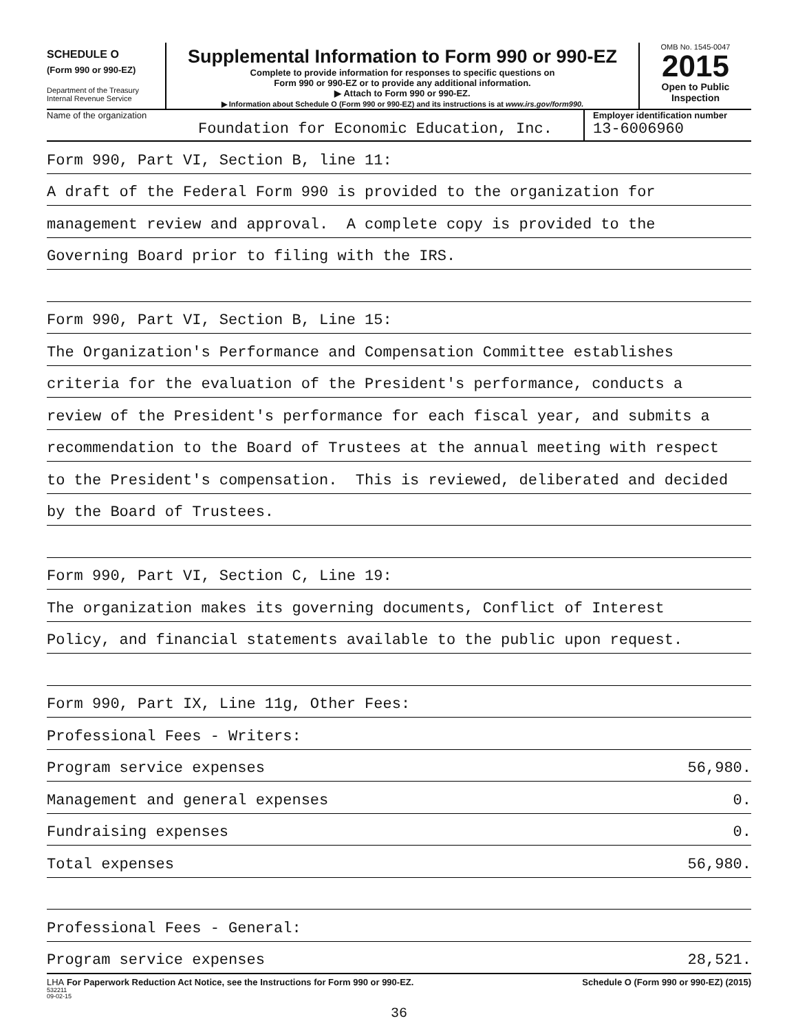SCHEDULE O
(Form 990 or 990-EZ)
Department of the Treasury
Internal Revenue Service
Supplemental Information to Form 990 or 990-EZ
Complete to provide information for responses to specific questions on
Form 990 or 990-EZ or to provide any additional information.
▶ Attach to Form 990 or 990-EZ.
▶ Information about Schedule O (Form 990 or 990-EZ) and its instructions is at www.irs.gov/form990.
OMB No. 1545-0047
2015
Open to Public
Inspection
Name of the organization
Foundation for Economic Education, Inc.
Employer identification number
13-6006960
Form 990, Part VI, Section B, line 11:
A draft of the Federal Form 990 is provided to the organization for
management review and approval. A complete copy is provided to the
Governing Board prior to filing with the IRS.
Form 990, Part VI, Section B, Line 15:
The Organization's Performance and Compensation Committee establishes
criteria for the evaluation of the President's performance, conducts a
review of the President's performance for each fiscal year, and submits a
recommendation to the Board of Trustees at the annual meeting with respect
to the President's compensation. This is reviewed, deliberated and decided
by the Board of Trustees.
Form 990, Part VI, Section C, Line 19:
The organization makes its governing documents, Conflict of Interest
Policy, and financial statements available to the public upon request.
Form 990, Part IX, Line 11g, Other Fees:
Professional Fees - Writers:
Program service expenses 56,980.
Management and general expenses 0.
Fundraising expenses 0.
Total expenses 56,980.
Professional Fees - General:
Program service expenses 28,521.
LHA For Paperwork Reduction Act Notice, see the Instructions for Form 990 or 990-EZ. Schedule O (Form 990 or 990-EZ) (2015)
532211
09-02-15
36